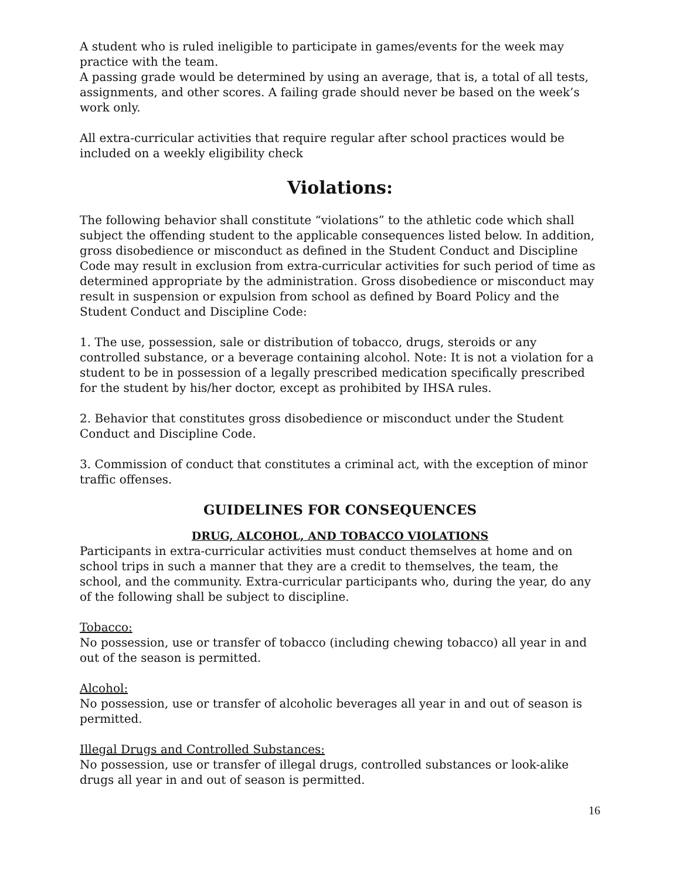A student who is ruled ineligible to participate in games/events for the week may practice with the team.
A passing grade would be determined by using an average, that is, a total of all tests, assignments, and other scores. A failing grade should never be based on the week’s work only.
All extra-curricular activities that require regular after school practices would be included on a weekly eligibility check
Violations:
The following behavior shall constitute “violations” to the athletic code which shall subject the offending student to the applicable consequences listed below. In addition, gross disobedience or misconduct as defined in the Student Conduct and Discipline Code may result in exclusion from extra-curricular activities for such period of time as determined appropriate by the administration. Gross disobedience or misconduct may result in suspension or expulsion from school as defined by Board Policy and the Student Conduct and Discipline Code:
1. The use, possession, sale or distribution of tobacco, drugs, steroids or any controlled substance, or a beverage containing alcohol. Note: It is not a violation for a student to be in possession of a legally prescribed medication specifically prescribed for the student by his/her doctor, except as prohibited by IHSA rules.
2. Behavior that constitutes gross disobedience or misconduct under the Student Conduct and Discipline Code.
3. Commission of conduct that constitutes a criminal act, with the exception of minor traffic offenses.
GUIDELINES FOR CONSEQUENCES
DRUG, ALCOHOL, AND TOBACCO VIOLATIONS
Participants in extra-curricular activities must conduct themselves at home and on school trips in such a manner that they are a credit to themselves, the team, the school, and the community. Extra-curricular participants who, during the year, do any of the following shall be subject to discipline.
Tobacco:
No possession, use or transfer of tobacco (including chewing tobacco) all year in and out of the season is permitted.
Alcohol:
No possession, use or transfer of alcoholic beverages all year in and out of season is permitted.
Illegal Drugs and Controlled Substances:
No possession, use or transfer of illegal drugs, controlled substances or look-alike drugs all year in and out of season is permitted.
16